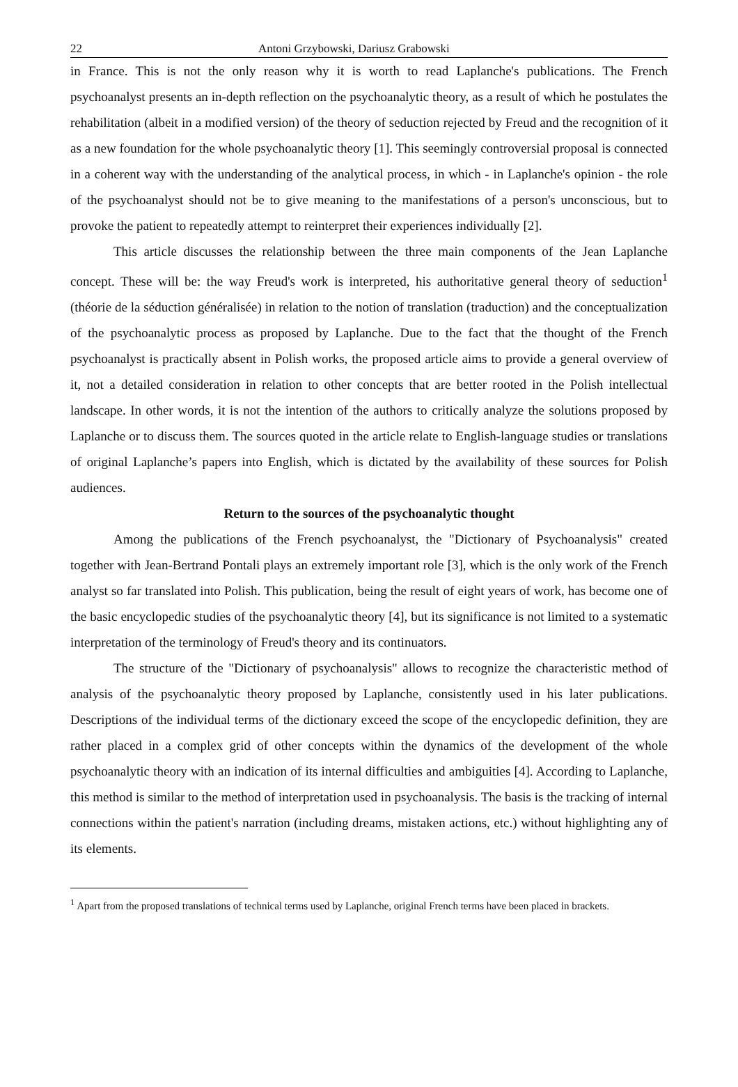22 Antoni Grzybowski, Dariusz Grabowski
in France. This is not the only reason why it is worth to read Laplanche's publications. The French psychoanalyst presents an in-depth reflection on the psychoanalytic theory, as a result of which he postulates the rehabilitation (albeit in a modified version) of the theory of seduction rejected by Freud and the recognition of it as a new foundation for the whole psychoanalytic theory [1]. This seemingly controversial proposal is connected in a coherent way with the understanding of the analytical process, in which - in Laplanche's opinion - the role of the psychoanalyst should not be to give meaning to the manifestations of a person's unconscious, but to provoke the patient to repeatedly attempt to reinterpret their experiences individually [2].
This article discusses the relationship between the three main components of the Jean Laplanche concept. These will be: the way Freud's work is interpreted, his authoritative general theory of seduction<sup>1</sup> (théorie de la séduction généralisée) in relation to the notion of translation (traduction) and the conceptualization of the psychoanalytic process as proposed by Laplanche. Due to the fact that the thought of the French psychoanalyst is practically absent in Polish works, the proposed article aims to provide a general overview of it, not a detailed consideration in relation to other concepts that are better rooted in the Polish intellectual landscape. In other words, it is not the intention of the authors to critically analyze the solutions proposed by Laplanche or to discuss them. The sources quoted in the article relate to English-language studies or translations of original Laplanche’s papers into English, which is dictated by the availability of these sources for Polish audiences.
Return to the sources of the psychoanalytic thought
Among the publications of the French psychoanalyst, the "Dictionary of Psychoanalysis" created together with Jean-Bertrand Pontali plays an extremely important role [3], which is the only work of the French analyst so far translated into Polish. This publication, being the result of eight years of work, has become one of the basic encyclopedic studies of the psychoanalytic theory [4], but its significance is not limited to a systematic interpretation of the terminology of Freud's theory and its continuators.
The structure of the "Dictionary of psychoanalysis" allows to recognize the characteristic method of analysis of the psychoanalytic theory proposed by Laplanche, consistently used in his later publications. Descriptions of the individual terms of the dictionary exceed the scope of the encyclopedic definition, they are rather placed in a complex grid of other concepts within the dynamics of the development of the whole psychoanalytic theory with an indication of its internal difficulties and ambiguities [4]. According to Laplanche, this method is similar to the method of interpretation used in psychoanalysis. The basis is the tracking of internal connections within the patient's narration (including dreams, mistaken actions, etc.) without highlighting any of its elements.
<sup>1</sup> Apart from the proposed translations of technical terms used by Laplanche, original French terms have been placed in brackets.